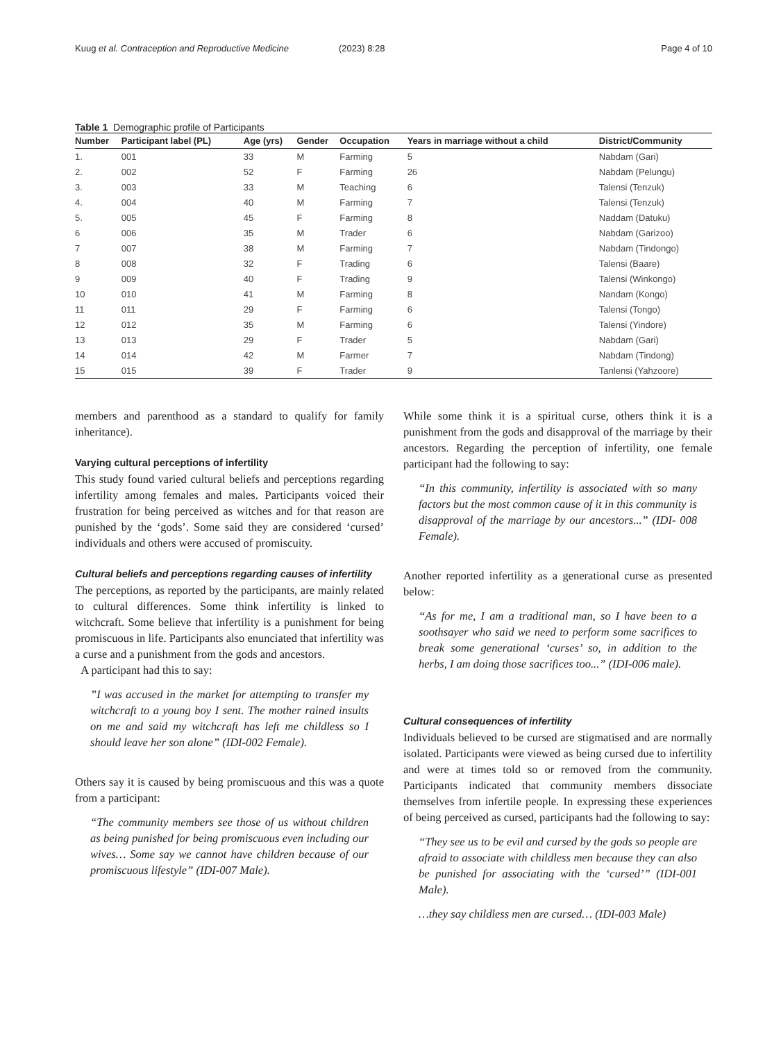Kuug et al. Contraception and Reproductive Medicine
(2023) 8:28 Page 4 of 10
Table 1 Demographic profile of Participants
| Number | Participant label (PL) | Age (yrs) | Gender | Occupation | Years in marriage without a child | District/Community |
| --- | --- | --- | --- | --- | --- | --- |
| 1. | 001 | 33 | M | Farming | 5 | Nabdam (Gari) |
| 2. | 002 | 52 | F | Farming | 26 | Nabdam (Pelungu) |
| 3. | 003 | 33 | M | Teaching | 6 | Talensi (Tenzuk) |
| 4. | 004 | 40 | M | Farming | 7 | Talensi (Tenzuk) |
| 5. | 005 | 45 | F | Farming | 8 | Naddam (Datuku) |
| 6 | 006 | 35 | M | Trader | 6 | Nabdam (Garizoo) |
| 7 | 007 | 38 | M | Farming | 7 | Nabdam (Tindongo) |
| 8 | 008 | 32 | F | Trading | 6 | Talensi (Baare) |
| 9 | 009 | 40 | F | Trading | 9 | Talensi (Winkongo) |
| 10 | 010 | 41 | M | Farming | 8 | Nandam (Kongo) |
| 11 | 011 | 29 | F | Farming | 6 | Talensi (Tongo) |
| 12 | 012 | 35 | M | Farming | 6 | Talensi (Yindore) |
| 13 | 013 | 29 | F | Trader | 5 | Nabdam (Gari) |
| 14 | 014 | 42 | M | Farmer | 7 | Nabdam (Tindong) |
| 15 | 015 | 39 | F | Trader | 9 | Tanlensi (Yahzoore) |
members and parenthood as a standard to qualify for family inheritance).
Varying cultural perceptions of infertility
This study found varied cultural beliefs and perceptions regarding infertility among females and males. Participants voiced their frustration for being perceived as witches and for that reason are punished by the ‘gods’. Some said they are considered ‘cursed’ individuals and others were accused of promiscuity.
Cultural beliefs and perceptions regarding causes of infertility
The perceptions, as reported by the participants, are mainly related to cultural differences. Some think infertility is linked to witchcraft. Some believe that infertility is a punishment for being promiscuous in life. Participants also enunciated that infertility was a curse and a punishment from the gods and ancestors.
A participant had this to say:
”I was accused in the market for attempting to transfer my witchcraft to a young boy I sent. The mother rained insults on me and said my witchcraft has left me childless so I should leave her son alone” (IDI-002 Female).
Others say it is caused by being promiscuous and this was a quote from a participant:
“The community members see those of us without children as being punished for being promiscuous even including our wives… Some say we cannot have children because of our promiscuous lifestyle” (IDI-007 Male).
While some think it is a spiritual curse, others think it is a punishment from the gods and disapproval of the marriage by their ancestors. Regarding the perception of infertility, one female participant had the following to say:
“In this community, infertility is associated with so many factors but the most common cause of it in this community is disapproval of the marriage by our ancestors...” (IDI- 008 Female).
Another reported infertility as a generational curse as presented below:
“As for me, I am a traditional man, so I have been to a soothsayer who said we need to perform some sacrifices to break some generational ‘curses’ so, in addition to the herbs, I am doing those sacrifices too...” (IDI-006 male).
Cultural consequences of infertility
Individuals believed to be cursed are stigmatised and are normally isolated. Participants were viewed as being cursed due to infertility and were at times told so or removed from the community. Participants indicated that community members dissociate themselves from infertile people. In expressing these experiences of being perceived as cursed, participants had the following to say:
“They see us to be evil and cursed by the gods so people are afraid to associate with childless men because they can also be punished for associating with the ‘cursed’” (IDI-001 Male).
…they say childless men are cursed… (IDI-003 Male)